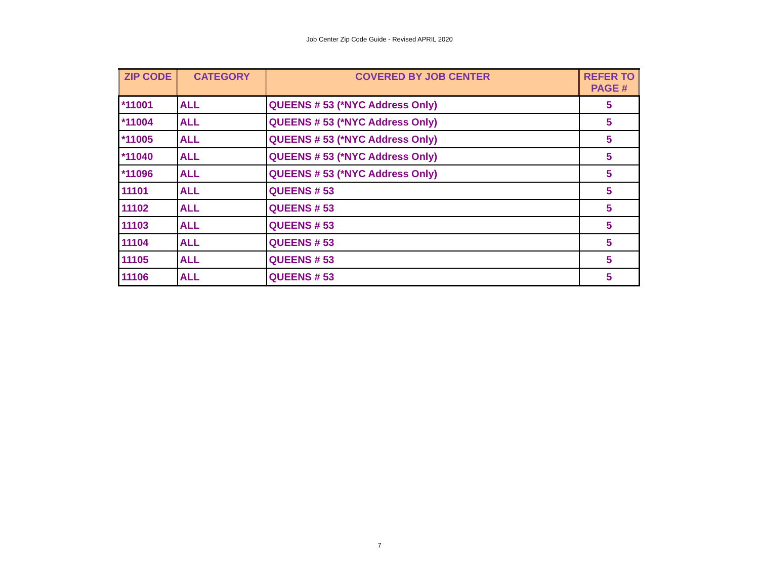Job Center Zip Code Guide - Revised APRIL 2020
| ZIP CODE | CATEGORY | COVERED BY JOB CENTER | REFER TO PAGE # |
| --- | --- | --- | --- |
| *11001 | ALL | QUEENS # 53 (*NYC Address Only) | 5 |
| *11004 | ALL | QUEENS # 53 (*NYC Address Only) | 5 |
| *11005 | ALL | QUEENS # 53 (*NYC Address Only) | 5 |
| *11040 | ALL | QUEENS # 53 (*NYC Address Only) | 5 |
| *11096 | ALL | QUEENS # 53 (*NYC Address Only) | 5 |
| 11101 | ALL | QUEENS # 53 | 5 |
| 11102 | ALL | QUEENS # 53 | 5 |
| 11103 | ALL | QUEENS # 53 | 5 |
| 11104 | ALL | QUEENS # 53 | 5 |
| 11105 | ALL | QUEENS # 53 | 5 |
| 11106 | ALL | QUEENS # 53 | 5 |
7